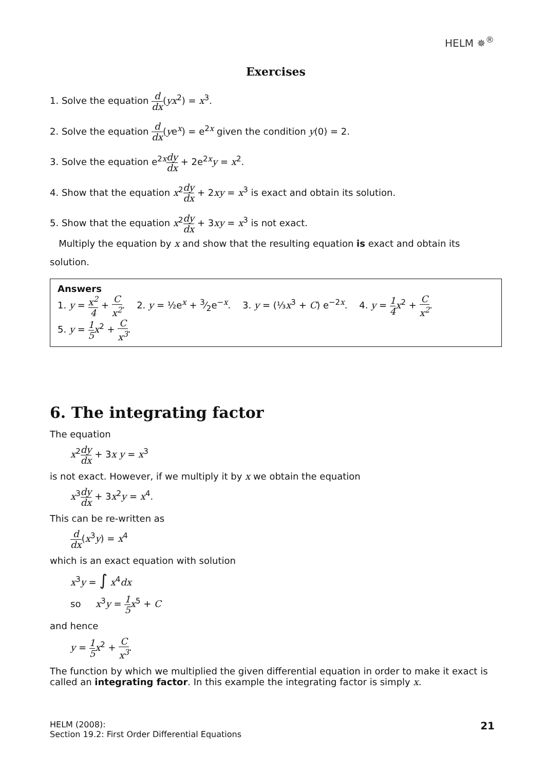HELM ✵<sup>®</sup>
Exercises
1. Solve the equation d dx(yx<sup>2</sup>) = x<sup>3</sup>.
2. Solve the equation d dx(ye<sup>x</sup>) = e<sup>2x</sup> given the condition y(0) = 2.
3. Solve the equation e<sup>2x</sup>dy dx + 2e<sup>2x</sup>y = x<sup>2</sup>.
4. Show that the equation x<sup>2</sup>dy dx + 2xy = x<sup>3</sup> is exact and obtain its solution.
5. Show that the equation x<sup>2</sup>dy dx + 3xy = x<sup>3</sup> is not exact.
Multiply the equation by x and show that the resulting equation is exact and obtain its solution.
Answers
1. y = x<sup>2</sup> 4 + C x<sup>2</sup>. 2. y = ½e<sup>x</sup> + 3⁄2e<sup>−x</sup>. 3. y = (⅓x<sup>3</sup> + C) e<sup>−2x</sup>. 4. y = 1 4 x<sup>2</sup> + C x<sup>2</sup>.
5. y = 1 5 x<sup>2</sup> + C x<sup>3</sup>.
6. The integrating factor
The equation
x<sup>2</sup>dy dx + 3x y = x<sup>3</sup>
is not exact. However, if we multiply it by x we obtain the equation
x<sup>3</sup>dy dx + 3x<sup>2</sup>y = x<sup>4</sup>.
This can be re-written as
d dx(x<sup>3</sup>y) = x<sup>4</sup>
which is an exact equation with solution
x<sup>3</sup>y = ∫ x<sup>4</sup>dx
so x<sup>3</sup>y = 1 5 x<sup>5</sup> + C
and hence
y = 1 5 x<sup>2</sup> + C x<sup>3</sup>.
The function by which we multiplied the given differential equation in order to make it exact is called an integrating factor. In this example the integrating factor is simply x.
HELM (2008):
Section 19.2: First Order Differential Equations
21